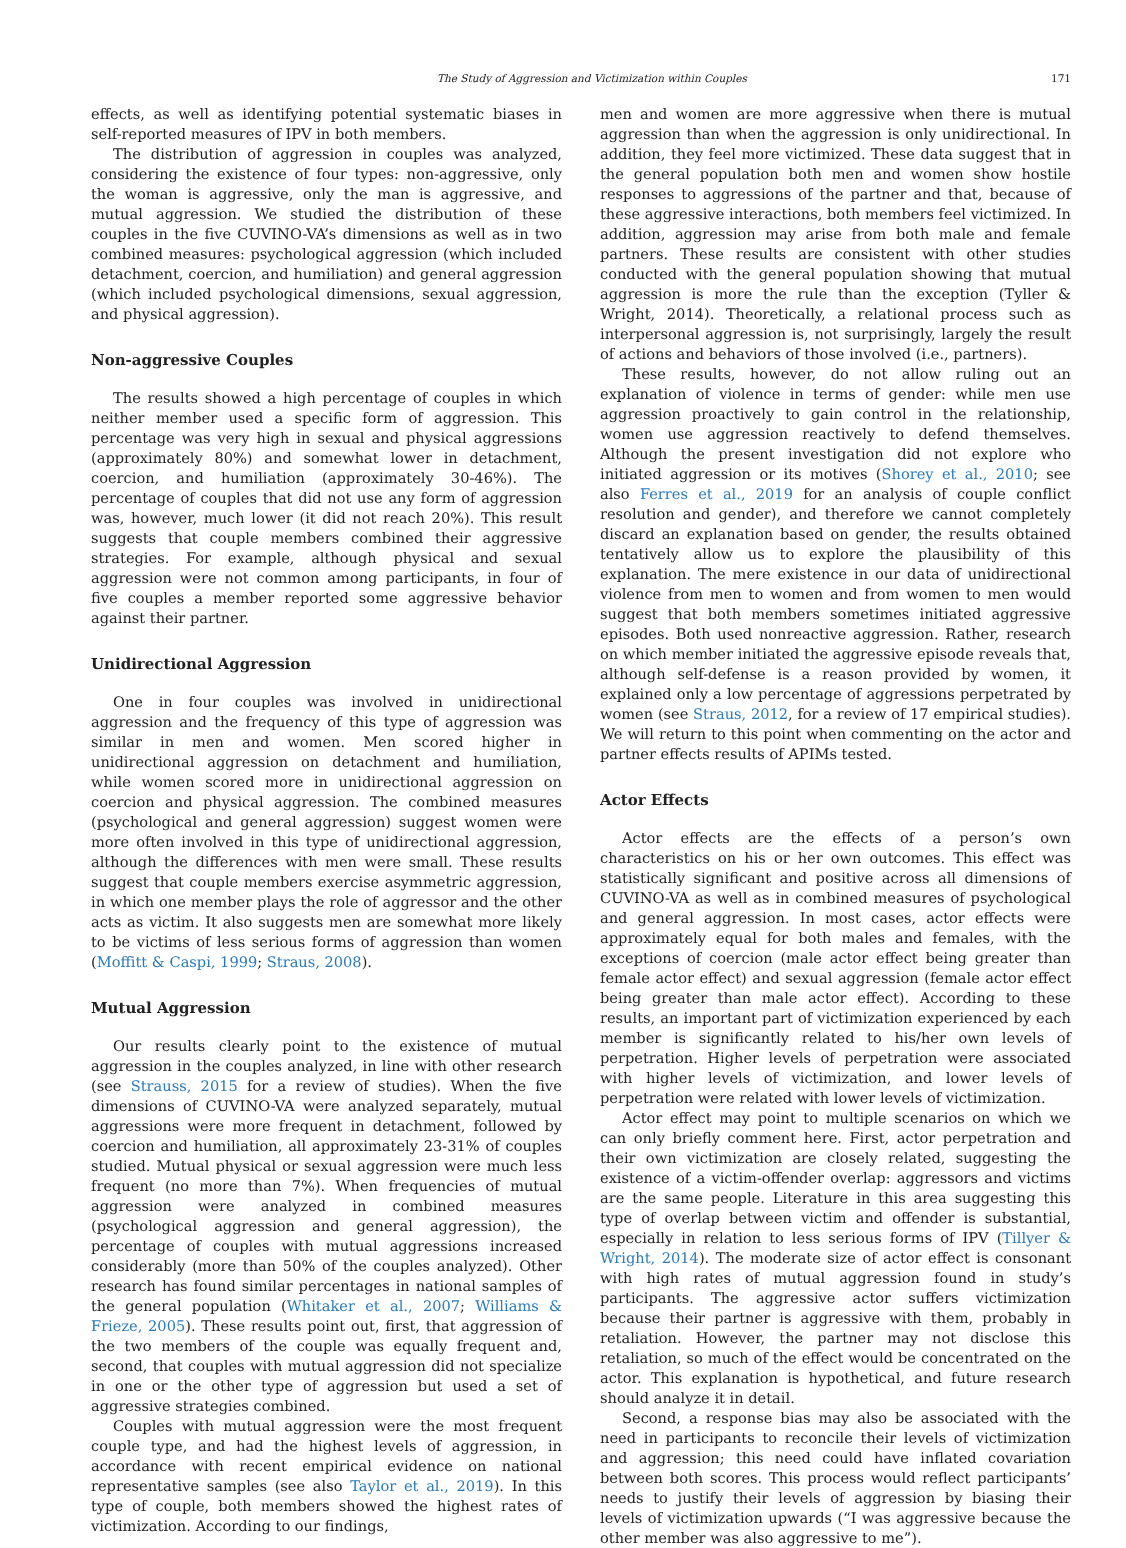The Study of Aggression and Victimization within Couples 171
effects, as well as identifying potential systematic biases in self-reported measures of IPV in both members.
The distribution of aggression in couples was analyzed, considering the existence of four types: non-aggressive, only the woman is aggressive, only the man is aggressive, and mutual aggression. We studied the distribution of these couples in the five CUVINO-VA’s dimensions as well as in two combined measures: psychological aggression (which included detachment, coercion, and humiliation) and general aggression (which included psychological dimensions, sexual aggression, and physical aggression).
Non-aggressive Couples
The results showed a high percentage of couples in which neither member used a specific form of aggression. This percentage was very high in sexual and physical aggressions (approximately 80%) and somewhat lower in detachment, coercion, and humiliation (approximately 30-46%). The percentage of couples that did not use any form of aggression was, however, much lower (it did not reach 20%). This result suggests that couple members combined their aggressive strategies. For example, although physical and sexual aggression were not common among participants, in four of five couples a member reported some aggressive behavior against their partner.
Unidirectional Aggression
One in four couples was involved in unidirectional aggression and the frequency of this type of aggression was similar in men and women. Men scored higher in unidirectional aggression on detachment and humiliation, while women scored more in unidirectional aggression on coercion and physical aggression. The combined measures (psychological and general aggression) suggest women were more often involved in this type of unidirectional aggression, although the differences with men were small. These results suggest that couple members exercise asymmetric aggression, in which one member plays the role of aggressor and the other acts as victim. It also suggests men are somewhat more likely to be victims of less serious forms of aggression than women (Moffitt & Caspi, 1999; Straus, 2008).
Mutual Aggression
Our results clearly point to the existence of mutual aggression in the couples analyzed, in line with other research (see Strauss, 2015 for a review of studies). When the five dimensions of CUVINO-VA were analyzed separately, mutual aggressions were more frequent in detachment, followed by coercion and humiliation, all approximately 23-31% of couples studied. Mutual physical or sexual aggression were much less frequent (no more than 7%). When frequencies of mutual aggression were analyzed in combined measures (psychological aggression and general aggression), the percentage of couples with mutual aggressions increased considerably (more than 50% of the couples analyzed). Other research has found similar percentages in national samples of the general population (Whitaker et al., 2007; Williams & Frieze, 2005). These results point out, first, that aggression of the two members of the couple was equally frequent and, second, that couples with mutual aggression did not specialize in one or the other type of aggression but used a set of aggressive strategies combined.
Couples with mutual aggression were the most frequent couple type, and had the highest levels of aggression, in accordance with recent empirical evidence on national representative samples (see also Taylor et al., 2019). In this type of couple, both members showed the highest rates of victimization. According to our findings,
men and women are more aggressive when there is mutual aggression than when the aggression is only unidirectional. In addition, they feel more victimized. These data suggest that in the general population both men and women show hostile responses to aggressions of the partner and that, because of these aggressive interactions, both members feel victimized. In addition, aggression may arise from both male and female partners. These results are consistent with other studies conducted with the general population showing that mutual aggression is more the rule than the exception (Tyller & Wright, 2014). Theoretically, a relational process such as interpersonal aggression is, not surprisingly, largely the result of actions and behaviors of those involved (i.e., partners).
These results, however, do not allow ruling out an explanation of violence in terms of gender: while men use aggression proactively to gain control in the relationship, women use aggression reactively to defend themselves. Although the present investigation did not explore who initiated aggression or its motives (Shorey et al., 2010; see also Ferres et al., 2019 for an analysis of couple conflict resolution and gender), and therefore we cannot completely discard an explanation based on gender, the results obtained tentatively allow us to explore the plausibility of this explanation. The mere existence in our data of unidirectional violence from men to women and from women to men would suggest that both members sometimes initiated aggressive episodes. Both used nonreactive aggression. Rather, research on which member initiated the aggressive episode reveals that, although self-defense is a reason provided by women, it explained only a low percentage of aggressions perpetrated by women (see Straus, 2012, for a review of 17 empirical studies). We will return to this point when commenting on the actor and partner effects results of APIMs tested.
Actor Effects
Actor effects are the effects of a person’s own characteristics on his or her own outcomes. This effect was statistically significant and positive across all dimensions of CUVINO-VA as well as in combined measures of psychological and general aggression. In most cases, actor effects were approximately equal for both males and females, with the exceptions of coercion (male actor effect being greater than female actor effect) and sexual aggression (female actor effect being greater than male actor effect). According to these results, an important part of victimization experienced by each member is significantly related to his/her own levels of perpetration. Higher levels of perpetration were associated with higher levels of victimization, and lower levels of perpetration were related with lower levels of victimization.
Actor effect may point to multiple scenarios on which we can only briefly comment here. First, actor perpetration and their own victimization are closely related, suggesting the existence of a victim-offender overlap: aggressors and victims are the same people. Literature in this area suggesting this type of overlap between victim and offender is substantial, especially in relation to less serious forms of IPV (Tillyer & Wright, 2014). The moderate size of actor effect is consonant with high rates of mutual aggression found in study’s participants. The aggressive actor suffers victimization because their partner is aggressive with them, probably in retaliation. However, the partner may not disclose this retaliation, so much of the effect would be concentrated on the actor. This explanation is hypothetical, and future research should analyze it in detail.
Second, a response bias may also be associated with the need in participants to reconcile their levels of victimization and aggression; this need could have inflated covariation between both scores. This process would reflect participants’ needs to justify their levels of aggression by biasing their levels of victimization upwards (“I was aggressive because the other member was also aggressive to me”).